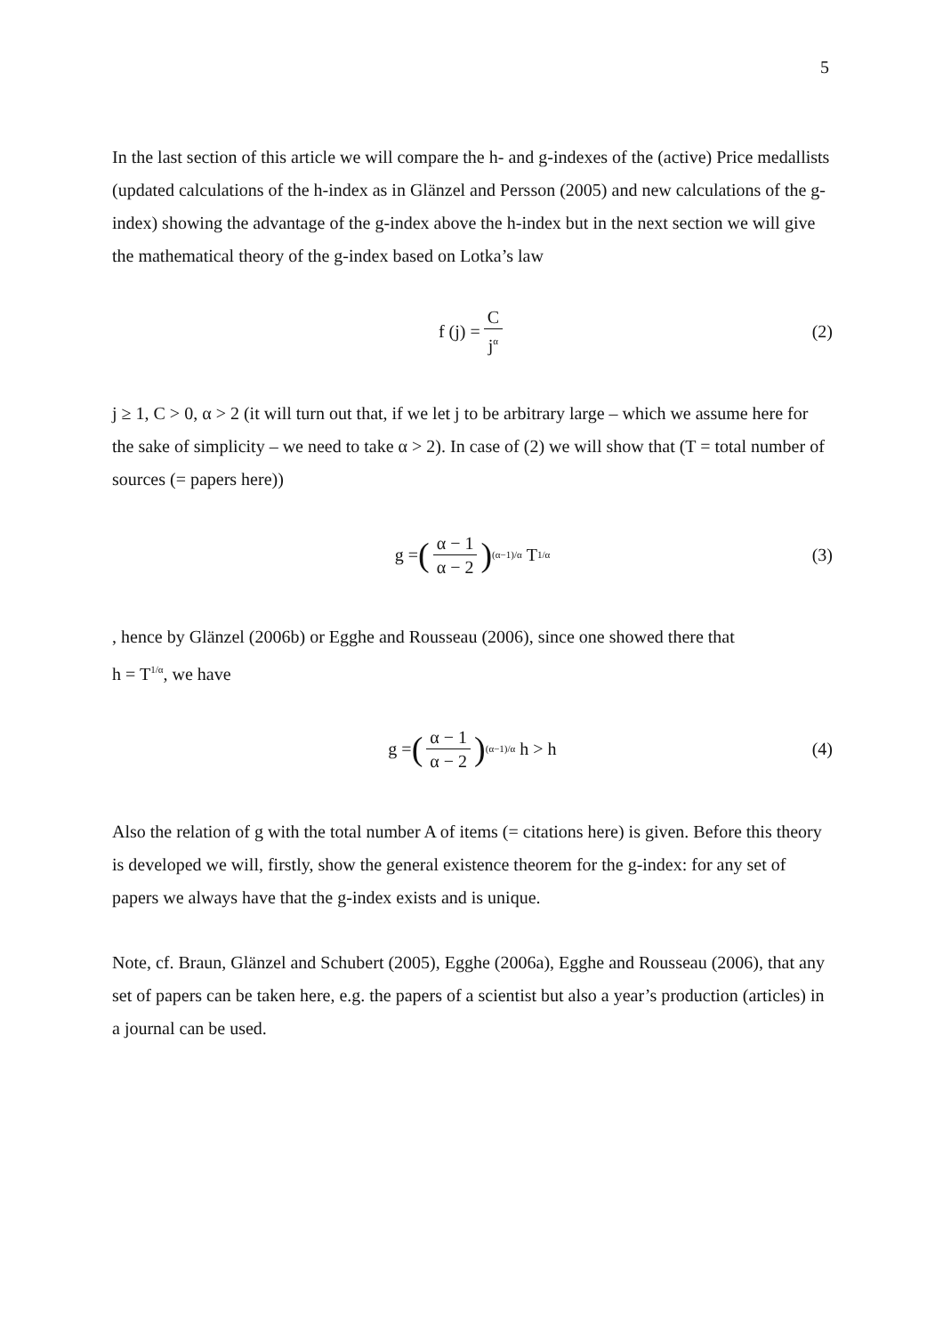5
In the last section of this article we will compare the h- and g-indexes of the (active) Price medallists (updated calculations of the h-index as in Glänzel and Persson (2005) and new calculations of the g-index) showing the advantage of the g-index above the h-index but in the next section we will give the mathematical theory of the g-index based on Lotka’s law
f (j) = C j<sup>α</sup> (2)
j ≥ 1, C > 0, α > 2 (it will turn out that, if we let j to be arbitrary large – which we assume here for the sake of simplicity – we need to take α > 2). In case of (2) we will show that (T = total number of sources (= papers here))
g = (α − 1 α − 2)<sup>(α−1)/α</sup> T<sup>1/α</sup> (3)
, hence by Glänzel (2006b) or Egghe and Rousseau (2006), since one showed there that
h = T<sup>1/α</sup>, we have
g = (α − 1 α − 2)<sup>(α−1)/α</sup> h > h (4)
Also the relation of g with the total number A of items (= citations here) is given. Before this theory is developed we will, firstly, show the general existence theorem for the g-index: for any set of papers we always have that the g-index exists and is unique.
Note, cf. Braun, Glänzel and Schubert (2005), Egghe (2006a), Egghe and Rousseau (2006), that any set of papers can be taken here, e.g. the papers of a scientist but also a year’s production (articles) in a journal can be used.